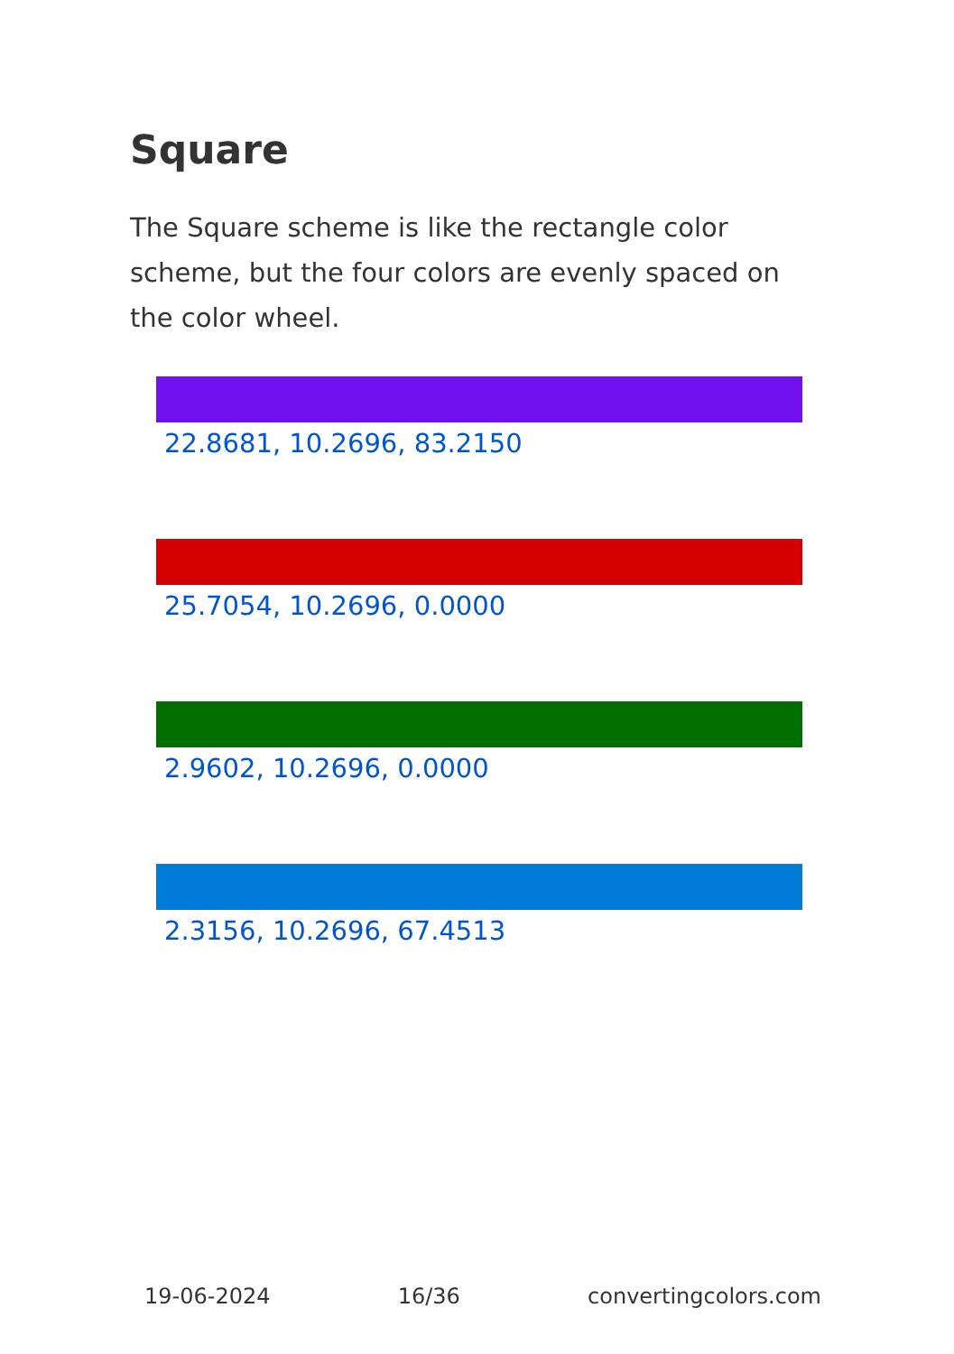Square
The Square scheme is like the rectangle color scheme, but the four colors are evenly spaced on the color wheel.
22.8681, 10.2696, 83.2150
25.7054, 10.2696, 0.0000
2.9602, 10.2696, 0.0000
2.3156, 10.2696, 67.4513
19-06-2024 16/36 convertingcolors.com